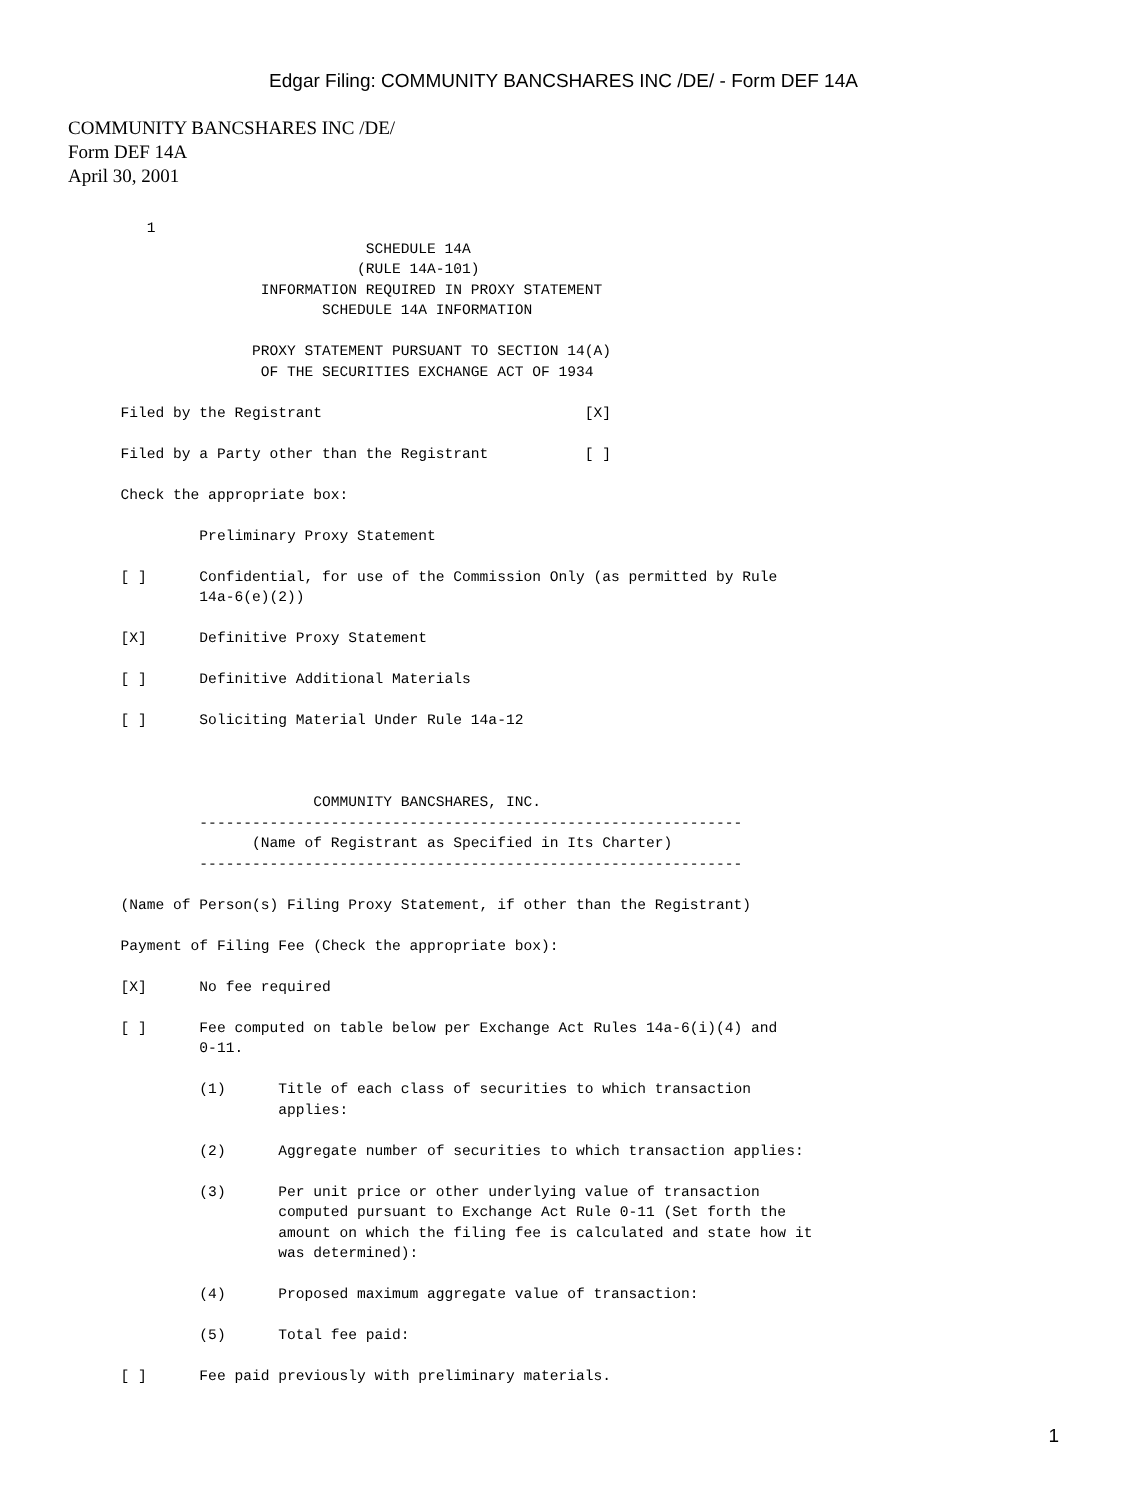Edgar Filing: COMMUNITY BANCSHARES INC /DE/ - Form DEF 14A
COMMUNITY BANCSHARES INC /DE/
Form DEF 14A
April 30, 2001
         1
                                  SCHEDULE 14A
                                 (RULE 14A-101)
                      INFORMATION REQUIRED IN PROXY STATEMENT
                             SCHEDULE 14A INFORMATION

                     PROXY STATEMENT PURSUANT TO SECTION 14(A)
                      OF THE SECURITIES EXCHANGE ACT OF 1934

      Filed by the Registrant                              [X]

      Filed by a Party other than the Registrant           [ ]

      Check the appropriate box:

               Preliminary Proxy Statement

      [ ]      Confidential, for use of the Commission Only (as permitted by Rule
               14a-6(e)(2))

      [X]      Definitive Proxy Statement

      [ ]      Definitive Additional Materials

      [ ]      Soliciting Material Under Rule 14a-12



                            COMMUNITY BANCSHARES, INC.
               --------------------------------------------------------------
                     (Name of Registrant as Specified in Its Charter)
               --------------------------------------------------------------

      (Name of Person(s) Filing Proxy Statement, if other than the Registrant)

      Payment of Filing Fee (Check the appropriate box):

      [X]      No fee required

      [ ]      Fee computed on table below per Exchange Act Rules 14a-6(i)(4) and
               0-11.

               (1)      Title of each class of securities to which transaction
                        applies:

               (2)      Aggregate number of securities to which transaction applies:

               (3)      Per unit price or other underlying value of transaction
                        computed pursuant to Exchange Act Rule 0-11 (Set forth the
                        amount on which the filing fee is calculated and state how it
                        was determined):

               (4)      Proposed maximum aggregate value of transaction:

               (5)      Total fee paid:

      [ ]      Fee paid previously with preliminary materials.
1